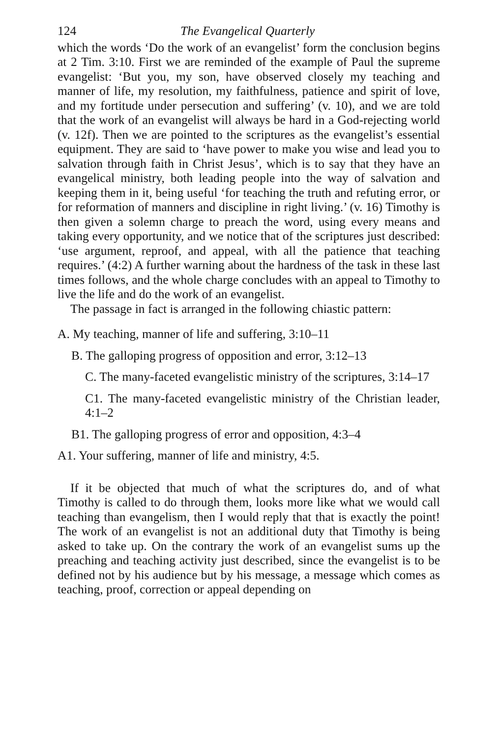124 The Evangelical Quarterly
which the words ‘Do the work of an evangelist’ form the conclusion begins at 2 Tim. 3:10. First we are reminded of the example of Paul the supreme evangelist: ‘But you, my son, have observed closely my teaching and manner of life, my resolution, my faithfulness, patience and spirit of love, and my fortitude under persecution and suffering’ (v. 10), and we are told that the work of an evangelist will always be hard in a God-rejecting world (v. 12f). Then we are pointed to the scriptures as the evangelist’s essential equipment. They are said to ‘have power to make you wise and lead you to salvation through faith in Christ Jesus’, which is to say that they have an evangelical ministry, both leading people into the way of salvation and keeping them in it, being useful ‘for teaching the truth and refuting error, or for reformation of manners and discipline in right living.’ (v. 16) Timothy is then given a solemn charge to preach the word, using every means and taking every opportunity, and we notice that of the scriptures just described: ‘use argument, reproof, and appeal, with all the patience that teaching requires.’ (4:2) A further warning about the hardness of the task in these last times follows, and the whole charge concludes with an appeal to Timothy to live the life and do the work of an evangelist.
The passage in fact is arranged in the following chiastic pattern:
A. My teaching, manner of life and suffering, 3:10–11
B. The galloping progress of opposition and error, 3:12–13
C. The many-faceted evangelistic ministry of the scriptures, 3:14–17
C1. The many-faceted evangelistic ministry of the Christian leader, 4:1–2
B1. The galloping progress of error and opposition, 4:3–4
A1. Your suffering, manner of life and ministry, 4:5.
If it be objected that much of what the scriptures do, and of what Timothy is called to do through them, looks more like what we would call teaching than evangelism, then I would reply that that is exactly the point! The work of an evangelist is not an additional duty that Timothy is being asked to take up. On the contrary the work of an evangelist sums up the preaching and teaching activity just described, since the evangelist is to be defined not by his audience but by his message, a message which comes as teaching, proof, correction or appeal depending on